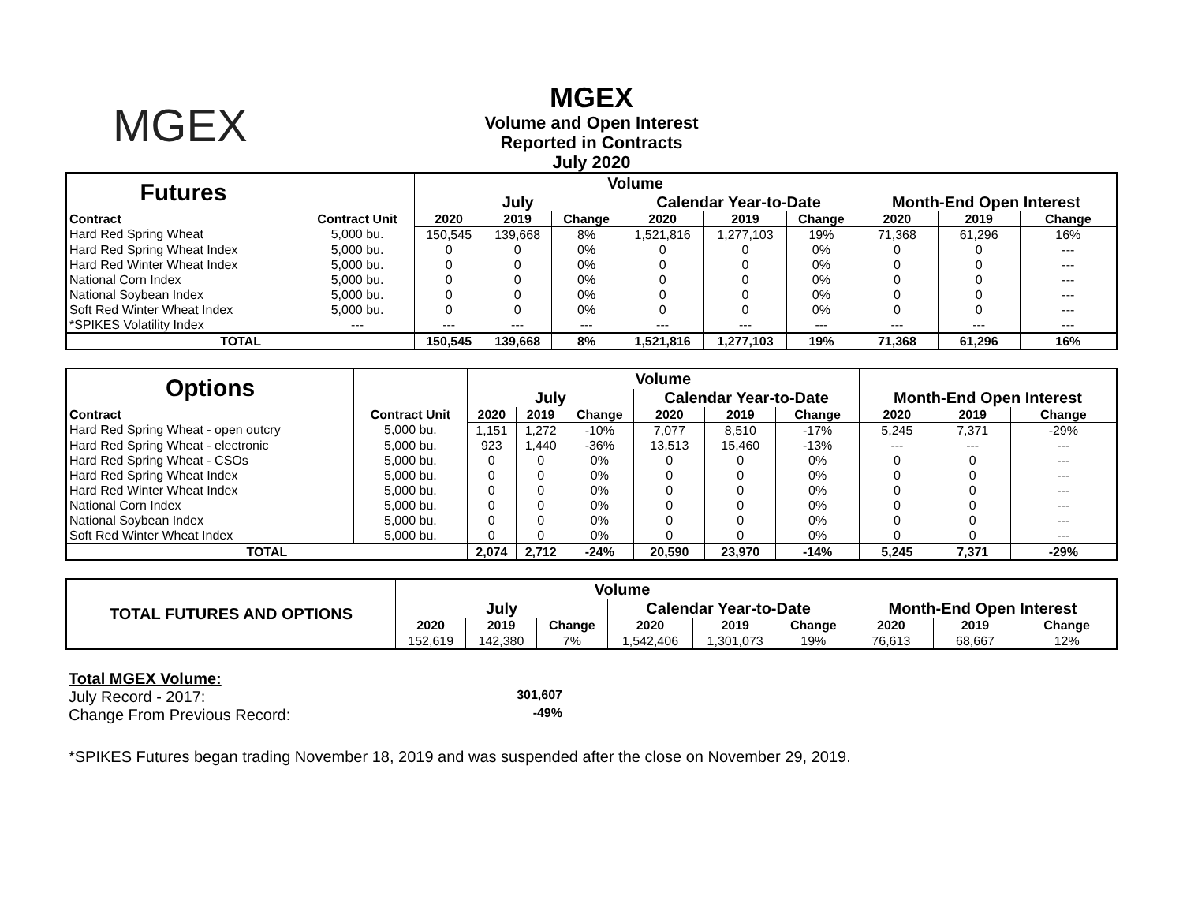MGEX
MGEX
Volume and Open Interest
Reported in Contracts
July 2020
| Futures | | Volume | | | | | | | | |
| | | July | | | Calendar Year-to-Date | | | Month-End Open Interest | | |
| Contract | Contract Unit | 2020 | 2019 | Change | 2020 | 2019 | Change | 2020 | 2019 | Change |
| Hard Red Spring Wheat | 5,000 bu. | 150,545 | 139,668 | 8% | 1,521,816 | 1,277,103 | 19% | 71,368 | 61,296 | 16% |
| Hard Red Spring Wheat Index | 5,000 bu. | 0 | 0 | 0% | 0 | 0 | 0% | 0 | 0 | --- |
| Hard Red Winter Wheat Index | 5,000 bu. | 0 | 0 | 0% | 0 | 0 | 0% | 0 | 0 | --- |
| National Corn Index | 5,000 bu. | 0 | 0 | 0% | 0 | 0 | 0% | 0 | 0 | --- |
| National Soybean Index | 5,000 bu. | 0 | 0 | 0% | 0 | 0 | 0% | 0 | 0 | --- |
| Soft Red Winter Wheat Index | 5,000 bu. | 0 | 0 | 0% | 0 | 0 | 0% | 0 | 0 | --- |
| *SPIKES Volatility Index | --- | --- | --- | --- | --- | --- | --- | --- | --- | --- |
| TOTAL | | 150,545 | 139,668 | 8% | 1,521,816 | 1,277,103 | 19% | 71,368 | 61,296 | 16% |
| Options | | Volume | | | | | | | | |
| | | July | | | Calendar Year-to-Date | | | Month-End Open Interest | | |
| Contract | Contract Unit | 2020 | 2019 | Change | 2020 | 2019 | Change | 2020 | 2019 | Change |
| Hard Red Spring Wheat - open outcry | 5,000 bu. | 1,151 | 1,272 | -10% | 7,077 | 8,510 | -17% | 5,245 | 7,371 | -29% |
| Hard Red Spring Wheat - electronic | 5,000 bu. | 923 | 1,440 | -36% | 13,513 | 15,460 | -13% | --- | --- | --- |
| Hard Red Spring Wheat - CSOs | 5,000 bu. | 0 | 0 | 0% | 0 | 0 | 0% | 0 | 0 | --- |
| Hard Red Spring Wheat Index | 5,000 bu. | 0 | 0 | 0% | 0 | 0 | 0% | 0 | 0 | --- |
| Hard Red Winter Wheat Index | 5,000 bu. | 0 | 0 | 0% | 0 | 0 | 0% | 0 | 0 | --- |
| National Corn Index | 5,000 bu. | 0 | 0 | 0% | 0 | 0 | 0% | 0 | 0 | --- |
| National Soybean Index | 5,000 bu. | 0 | 0 | 0% | 0 | 0 | 0% | 0 | 0 | --- |
| Soft Red Winter Wheat Index | 5,000 bu. | 0 | 0 | 0% | 0 | 0 | 0% | 0 | 0 | --- |
| TOTAL | | 2,074 | 2,712 | -24% | 20,590 | 23,970 | -14% | 5,245 | 7,371 | -29% |
| TOTAL FUTURES AND OPTIONS | Volume | | | | | | | | |
| | July | | | Calendar Year-to-Date | | | Month-End Open Interest | | |
| | 2020 | 2019 | Change | 2020 | 2019 | Change | 2020 | 2019 | Change |
| | 152,619 | 142,380 | 7% | 1,542,406 | 1,301,073 | 19% | 76,613 | 68,667 | 12% |
Total MGEX Volume:
July Record - 2017: 301,607
Change From Previous Record: -49%
*SPIKES Futures began trading November 18, 2019 and was suspended after the close on November 29, 2019.